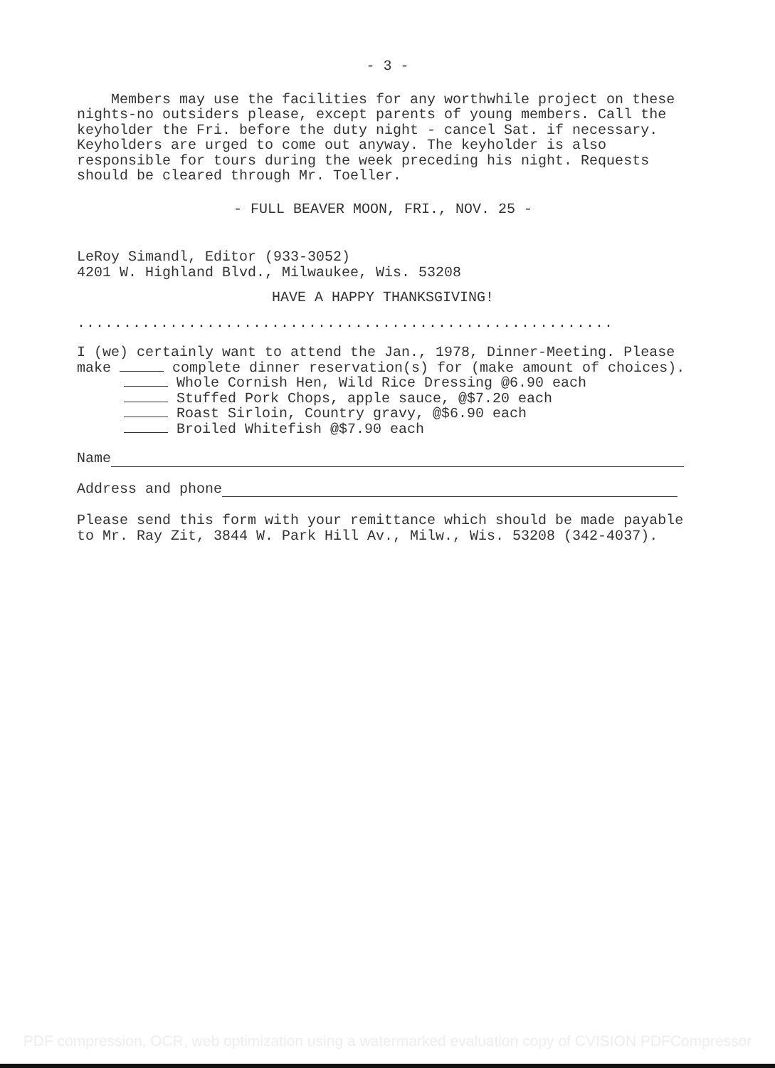- 3 -
Members may use the facilities for any worthwhile project on these nights-no outsiders please, except parents of young members. Call the keyholder the Fri. before the duty night - cancel Sat. if necessary. Keyholders are urged to come out anyway. The keyholder is also responsible for tours during the week preceding his night. Requests should be cleared through Mr. Toeller.
- FULL BEAVER MOON, FRI., NOV. 25 -
LeRoy Simandl, Editor (933-3052)
4201 W. Highland Blvd., Milwaukee, Wis. 53208
HAVE A HAPPY THANKSGIVING!
..........................................................
I (we) certainly want to attend the Jan., 1978, Dinner-Meeting. Please make complete dinner reservation(s) for (make amount of choices).
Whole Cornish Hen, Wild Rice Dressing @6.90 each
Stuffed Pork Chops, apple sauce, @$7.20 each
Roast Sirloin, Country gravy, @$6.90 each
Broiled Whitefish @$7.90 each
Name
Address and phone
Please send this form with your remittance which should be made payable to Mr. Ray Zit, 3844 W. Park Hill Av., Milw., Wis. 53208 (342-4037).
PDF compression, OCR, web optimization using a watermarked evaluation copy of CVISION PDFCompressor